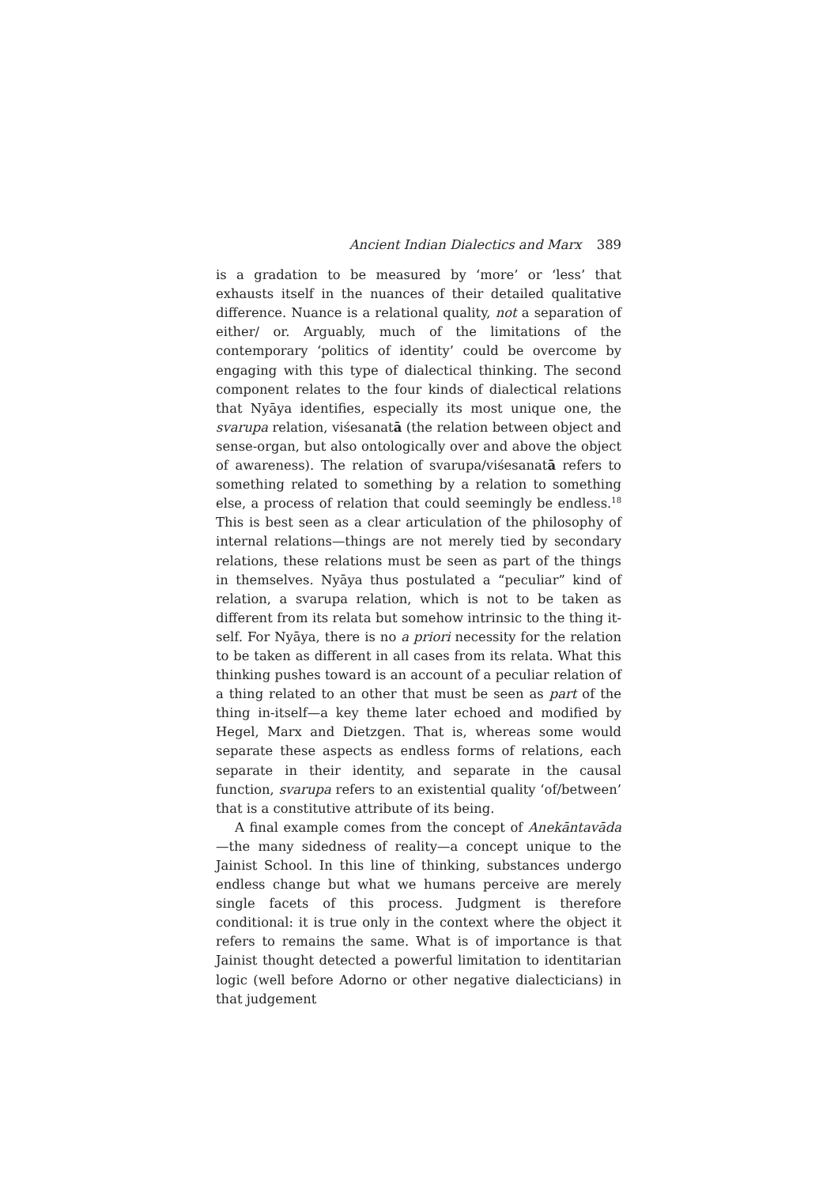Ancient Indian Dialectics and Marx 389
is a gradation to be measured by ‘more’ or ‘less’ that exhausts itself in the nuances of their detailed qualitative difference. Nuance is a relational quality, not a separation of either/ or. Arguably, much of the limitations of the contemporary ‘politics of identity’ could be overcome by engaging with this type of dialectical thinking. The second component relates to the four kinds of dialectical relations that Nyāya identifies, especially its most unique one, the svarupa relation, viśesanatā (the relation between object and sense-organ, but also ontologically over and above the object of awareness). The relation of svarupa/viśesanatā refers to something related to something by a relation to something else, a process of relation that could seemingly be endless.<sup>18</sup> This is best seen as a clear articulation of the philosophy of internal relations—things are not merely tied by secondary relations, these relations must be seen as part of the things in themselves. Nyāya thus postulated a “peculiar” kind of relation, a svarupa relation, which is not to be taken as different from its relata but somehow intrinsic to the thing it-self. For Nyāya, there is no a priori necessity for the relation to be taken as different in all cases from its relata. What this thinking pushes toward is an account of a peculiar relation of a thing related to an other that must be seen as part of the thing in-itself—a key theme later echoed and modified by Hegel, Marx and Dietzgen. That is, whereas some would separate these aspects as endless forms of relations, each separate in their identity, and separate in the causal function, svarupa refers to an existential quality ‘of/between’ that is a constitutive attribute of its being.
A final example comes from the concept of Anekāntavāda—the many sidedness of reality—a concept unique to the Jainist School. In this line of thinking, substances undergo endless change but what we humans perceive are merely single facets of this process. Judgment is therefore conditional: it is true only in the context where the object it refers to remains the same. What is of importance is that Jainist thought detected a powerful limitation to identitarian logic (well before Adorno or other negative dialecticians) in that judgement